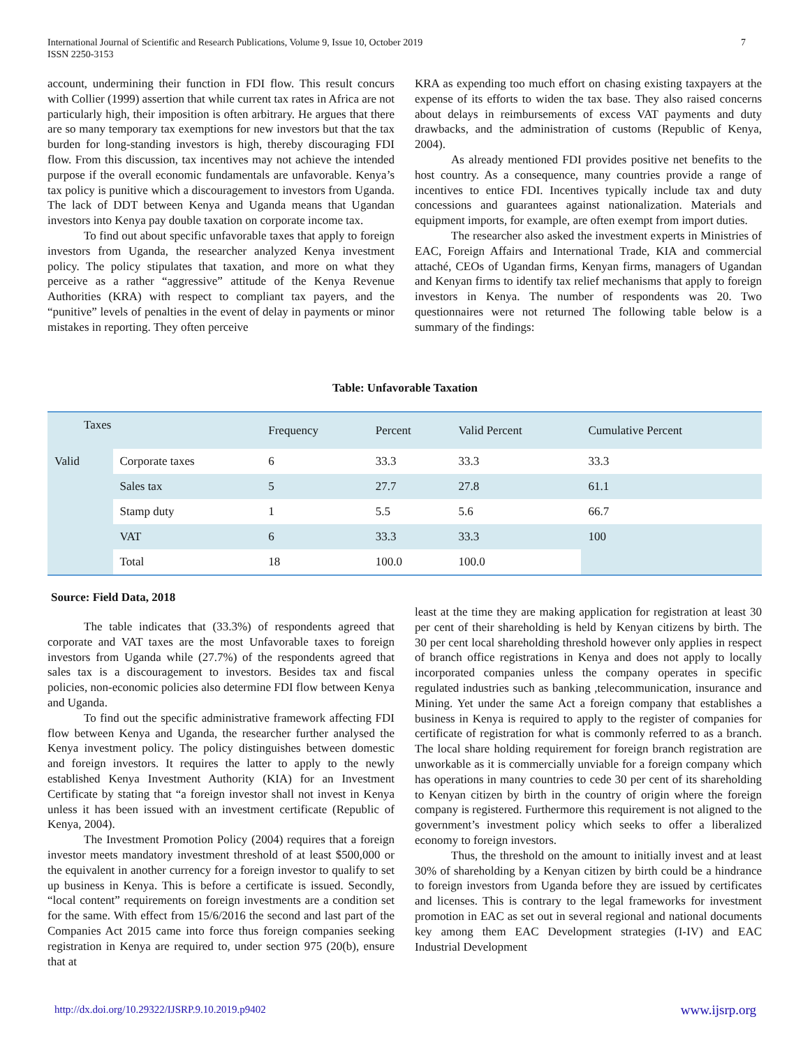International Journal of Scientific and Research Publications, Volume 9, Issue 10, October 2019
ISSN 2250-3153
7
account, undermining their function in FDI flow. This result concurs with Collier (1999) assertion that while current tax rates in Africa are not particularly high, their imposition is often arbitrary. He argues that there are so many temporary tax exemptions for new investors but that the tax burden for long-standing investors is high, thereby discouraging FDI flow. From this discussion, tax incentives may not achieve the intended purpose if the overall economic fundamentals are unfavorable. Kenya’s tax policy is punitive which a discouragement to investors from Uganda. The lack of DDT between Kenya and Uganda means that Ugandan investors into Kenya pay double taxation on corporate income tax.
To find out about specific unfavorable taxes that apply to foreign investors from Uganda, the researcher analyzed Kenya investment policy. The policy stipulates that taxation, and more on what they perceive as a rather “aggressive” attitude of the Kenya Revenue Authorities (KRA) with respect to compliant tax payers, and the “punitive” levels of penalties in the event of delay in payments or minor mistakes in reporting. They often perceive
KRA as expending too much effort on chasing existing taxpayers at the expense of its efforts to widen the tax base. They also raised concerns about delays in reimbursements of excess VAT payments and duty drawbacks, and the administration of customs (Republic of Kenya, 2004).
As already mentioned FDI provides positive net benefits to the host country. As a consequence, many countries provide a range of incentives to entice FDI. Incentives typically include tax and duty concessions and guarantees against nationalization. Materials and equipment imports, for example, are often exempt from import duties.
The researcher also asked the investment experts in Ministries of EAC, Foreign Affairs and International Trade, KIA and commercial attaché, CEOs of Ugandan firms, Kenyan firms, managers of Ugandan and Kenyan firms to identify tax relief mechanisms that apply to foreign investors in Kenya. The number of respondents was 20. Two questionnaires were not returned The following table below is a summary of the findings:
Table: Unfavorable Taxation
| Taxes | | Frequency | Percent | Valid Percent | Cumulative Percent |
| --- | --- | --- | --- | --- | --- |
| Valid | Corporate taxes | 6 | 33.3 | 33.3 | 33.3 |
| | Sales tax | 5 | 27.7 | 27.8 | 61.1 |
| | Stamp duty | 1 | 5.5 | 5.6 | 66.7 |
| | VAT | 6 | 33.3 | 33.3 | 100 |
| | Total | 18 | 100.0 | 100.0 | |
Source: Field Data, 2018
The table indicates that (33.3%) of respondents agreed that corporate and VAT taxes are the most Unfavorable taxes to foreign investors from Uganda while (27.7%) of the respondents agreed that sales tax is a discouragement to investors. Besides tax and fiscal policies, non-economic policies also determine FDI flow between Kenya and Uganda.
To find out the specific administrative framework affecting FDI flow between Kenya and Uganda, the researcher further analysed the Kenya investment policy. The policy distinguishes between domestic and foreign investors. It requires the latter to apply to the newly established Kenya Investment Authority (KIA) for an Investment Certificate by stating that “a foreign investor shall not invest in Kenya unless it has been issued with an investment certificate (Republic of Kenya, 2004).
The Investment Promotion Policy (2004) requires that a foreign investor meets mandatory investment threshold of at least $500,000 or the equivalent in another currency for a foreign investor to qualify to set up business in Kenya. This is before a certificate is issued. Secondly, “local content” requirements on foreign investments are a condition set for the same. With effect from 15/6/2016 the second and last part of the Companies Act 2015 came into force thus foreign companies seeking registration in Kenya are required to, under section 975 (20(b), ensure that at
least at the time they are making application for registration at least 30 per cent of their shareholding is held by Kenyan citizens by birth. The 30 per cent local shareholding threshold however only applies in respect of branch office registrations in Kenya and does not apply to locally incorporated companies unless the company operates in specific regulated industries such as banking ,telecommunication, insurance and Mining. Yet under the same Act a foreign company that establishes a business in Kenya is required to apply to the register of companies for certificate of registration for what is commonly referred to as a branch. The local share holding requirement for foreign branch registration are unworkable as it is commercially unviable for a foreign company which has operations in many countries to cede 30 per cent of its shareholding to Kenyan citizen by birth in the country of origin where the foreign company is registered. Furthermore this requirement is not aligned to the government’s investment policy which seeks to offer a liberalized economy to foreign investors.
Thus, the threshold on the amount to initially invest and at least 30% of shareholding by a Kenyan citizen by birth could be a hindrance to foreign investors from Uganda before they are issued by certificates and licenses. This is contrary to the legal frameworks for investment promotion in EAC as set out in several regional and national documents key among them EAC Development strategies (I-IV) and EAC Industrial Development
http://dx.doi.org/10.29322/IJSRP.9.10.2019.p9402 www.ijsrp.org